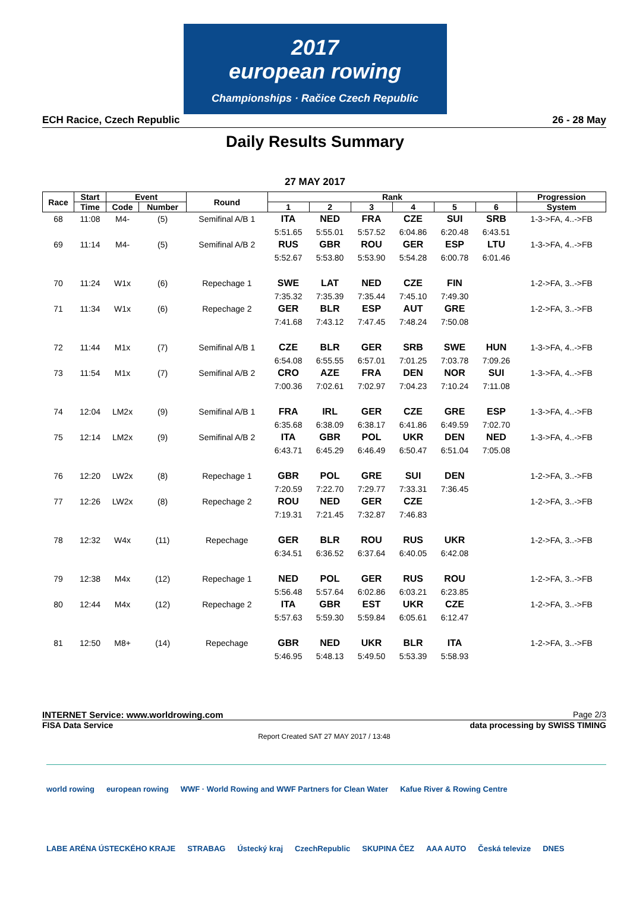2017
european rowing
Championships · Račice Czech Republic
ECH Racice, Czech Republic 26 - 28 May
Daily Results Summary
27 MAY 2017
| Race | Start | Event | | Round | Rank | | | | | | Progression |
| --- | --- | --- | --- | --- | --- | --- | --- | --- | --- | --- | --- |
| | Time | Code | Number | | 1 | 2 | 3 | 4 | 5 | 6 | System |
| 68 | 11:08 | M4- | (5) | Semifinal A/B 1 | ITA | NED | FRA | CZE | SUI | SRB | 1-3->FA, 4..->FB |
| | | | | | 5:51.65 | 5:55.01 | 5:57.52 | 6:04.86 | 6:20.48 | 6:43.51 | |
| 69 | 11:14 | M4- | (5) | Semifinal A/B 2 | RUS | GBR | ROU | GER | ESP | LTU | 1-3->FA, 4..->FB |
| | | | | | 5:52.67 | 5:53.80 | 5:53.90 | 5:54.28 | 6:00.78 | 6:01.46 | |
| 70 | 11:24 | W1x | (6) | Repechage 1 | SWE | LAT | NED | CZE | FIN | | 1-2->FA, 3..->FB |
| | | | | | 7:35.32 | 7:35.39 | 7:35.44 | 7:45.10 | 7:49.30 | | |
| 71 | 11:34 | W1x | (6) | Repechage 2 | GER | BLR | ESP | AUT | GRE | | 1-2->FA, 3..->FB |
| | | | | | 7:41.68 | 7:43.12 | 7:47.45 | 7:48.24 | 7:50.08 | | |
| 72 | 11:44 | M1x | (7) | Semifinal A/B 1 | CZE | BLR | GER | SRB | SWE | HUN | 1-3->FA, 4..->FB |
| | | | | | 6:54.08 | 6:55.55 | 6:57.01 | 7:01.25 | 7:03.78 | 7:09.26 | |
| 73 | 11:54 | M1x | (7) | Semifinal A/B 2 | CRO | AZE | FRA | DEN | NOR | SUI | 1-3->FA, 4..->FB |
| | | | | | 7:00.36 | 7:02.61 | 7:02.97 | 7:04.23 | 7:10.24 | 7:11.08 | |
| 74 | 12:04 | LM2x | (9) | Semifinal A/B 1 | FRA | IRL | GER | CZE | GRE | ESP | 1-3->FA, 4..->FB |
| | | | | | 6:35.68 | 6:38.09 | 6:38.17 | 6:41.86 | 6:49.59 | 7:02.70 | |
| 75 | 12:14 | LM2x | (9) | Semifinal A/B 2 | ITA | GBR | POL | UKR | DEN | NED | 1-3->FA, 4..->FB |
| | | | | | 6:43.71 | 6:45.29 | 6:46.49 | 6:50.47 | 6:51.04 | 7:05.08 | |
| 76 | 12:20 | LW2x | (8) | Repechage 1 | GBR | POL | GRE | SUI | DEN | | 1-2->FA, 3..->FB |
| | | | | | 7:20.59 | 7:22.70 | 7:29.77 | 7:33.31 | 7:36.45 | | |
| 77 | 12:26 | LW2x | (8) | Repechage 2 | ROU | NED | GER | CZE | | | 1-2->FA, 3..->FB |
| | | | | | 7:19.31 | 7:21.45 | 7:32.87 | 7:46.83 | | | |
| 78 | 12:32 | W4x | (11) | Repechage | GER | BLR | ROU | RUS | UKR | | 1-2->FA, 3..->FB |
| | | | | | 6:34.51 | 6:36.52 | 6:37.64 | 6:40.05 | 6:42.08 | | |
| 79 | 12:38 | M4x | (12) | Repechage 1 | NED | POL | GER | RUS | ROU | | 1-2->FA, 3..->FB |
| | | | | | 5:56.48 | 5:57.64 | 6:02.86 | 6:03.21 | 6:23.85 | | |
| 80 | 12:44 | M4x | (12) | Repechage 2 | ITA | GBR | EST | UKR | CZE | | 1-2->FA, 3..->FB |
| | | | | | 5:57.63 | 5:59.30 | 5:59.84 | 6:05.61 | 6:12.47 | | |
| 81 | 12:50 | M8+ | (14) | Repechage | GBR | NED | UKR | BLR | ITA | | 1-2->FA, 3..->FB |
| | | | | | 5:46.95 | 5:48.13 | 5:49.50 | 5:53.39 | 5:58.93 | | |
INTERNET Service: www.worldrowing.com Page 2/3
FISA Data Service data processing by SWISS TIMING
Report Created SAT 27 MAY 2017 / 13:48
world rowing european rowing WWF · World Rowing and WWF Partners for Clean Water Kafue River & Rowing Centre LABE ARÉNA ÚSTECKÉHO KRAJE STRABAG Ústecký kraj CzechRepublic SKUPINA ČEZ AAA AUTO Česká televize DNES